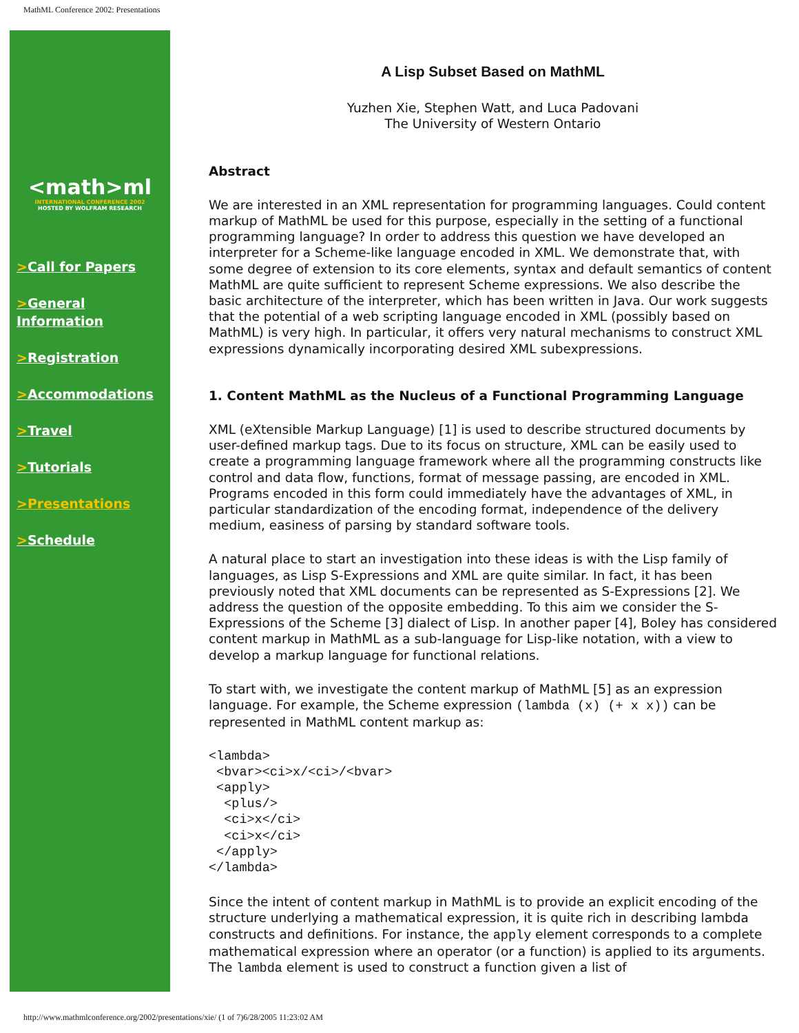MathML Conference 2002: Presentations
<math>ml
INTERNATIONAL CONFERENCE 2002
HOSTED BY WOLFRAM RESEARCH
>Call for Papers
>General Information
>Registration
>Accommodations
>Travel
>Tutorials
>Presentations
>Schedule
A Lisp Subset Based on MathML
Yuzhen Xie, Stephen Watt, and Luca Padovani
The University of Western Ontario
Abstract
We are interested in an XML representation for programming languages. Could content markup of MathML be used for this purpose, especially in the setting of a functional programming language? In order to address this question we have developed an interpreter for a Scheme-like language encoded in XML. We demonstrate that, with some degree of extension to its core elements, syntax and default semantics of content MathML are quite sufficient to represent Scheme expressions. We also describe the basic architecture of the interpreter, which has been written in Java. Our work suggests that the potential of a web scripting language encoded in XML (possibly based on MathML) is very high. In particular, it offers very natural mechanisms to construct XML expressions dynamically incorporating desired XML subexpressions.
1. Content MathML as the Nucleus of a Functional Programming Language
XML (eXtensible Markup Language) [1] is used to describe structured documents by user-defined markup tags. Due to its focus on structure, XML can be easily used to create a programming language framework where all the programming constructs like control and data flow, functions, format of message passing, are encoded in XML. Programs encoded in this form could immediately have the advantages of XML, in particular standardization of the encoding format, independence of the delivery medium, easiness of parsing by standard software tools.
A natural place to start an investigation into these ideas is with the Lisp family of languages, as Lisp S-Expressions and XML are quite similar. In fact, it has been previously noted that XML documents can be represented as S-Expressions [2]. We address the question of the opposite embedding. To this aim we consider the S-Expressions of the Scheme [3] dialect of Lisp. In another paper [4], Boley has considered content markup in MathML as a sub-language for Lisp-like notation, with a view to develop a markup language for functional relations.
To start with, we investigate the content markup of MathML [5] as an expression language. For example, the Scheme expression (lambda (x) (+ x x)) can be represented in MathML content markup as:
<lambda>
 <bvar><ci>x/<ci>/<bvar>
 <apply>
  <plus/>
  <ci>x</ci>
  <ci>x</ci>
 </apply>
</lambda>
Since the intent of content markup in MathML is to provide an explicit encoding of the structure underlying a mathematical expression, it is quite rich in describing lambda constructs and definitions. For instance, the apply element corresponds to a complete mathematical expression where an operator (or a function) is applied to its arguments. The lambda element is used to construct a function given a list of
http://www.mathmlconference.org/2002/presentations/xie/ (1 of 7)6/28/2005 11:23:02 AM